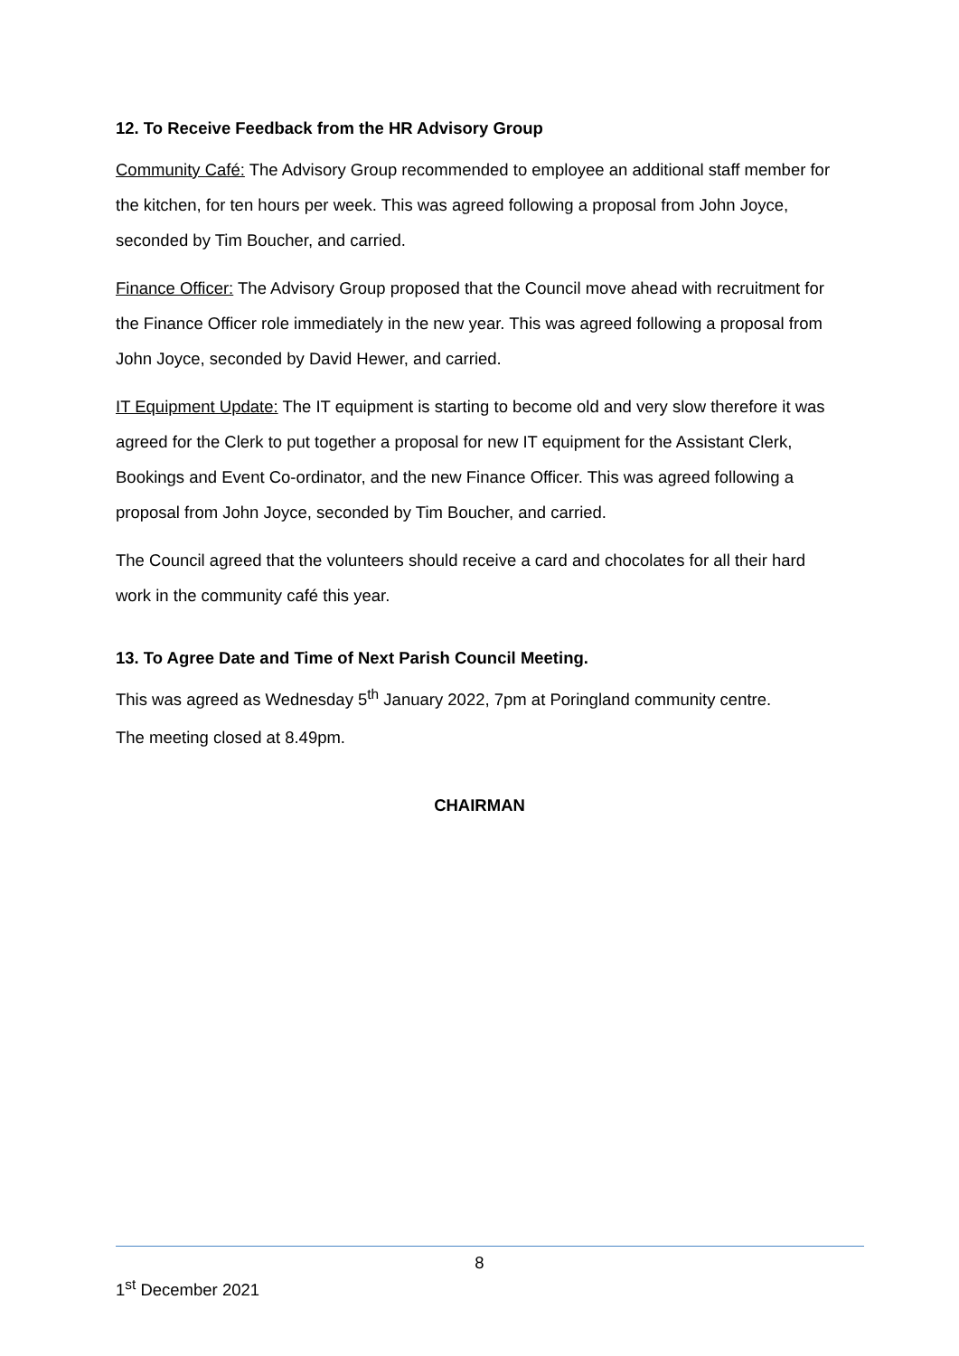12. To Receive Feedback from the HR Advisory Group
Community Café: The Advisory Group recommended to employee an additional staff member for the kitchen, for ten hours per week. This was agreed following a proposal from John Joyce, seconded by Tim Boucher, and carried.
Finance Officer: The Advisory Group proposed that the Council move ahead with recruitment for the Finance Officer role immediately in the new year. This was agreed following a proposal from John Joyce, seconded by David Hewer, and carried.
IT Equipment Update: The IT equipment is starting to become old and very slow therefore it was agreed for the Clerk to put together a proposal for new IT equipment for the Assistant Clerk, Bookings and Event Co-ordinator, and the new Finance Officer. This was agreed following a proposal from John Joyce, seconded by Tim Boucher, and carried.
The Council agreed that the volunteers should receive a card and chocolates for all their hard work in the community café this year.
13. To Agree Date and Time of Next Parish Council Meeting.
This was agreed as Wednesday 5<sup>th</sup> January 2022, 7pm at Poringland community centre.
The meeting closed at 8.49pm.
CHAIRMAN
8
1<sup>st</sup> December 2021